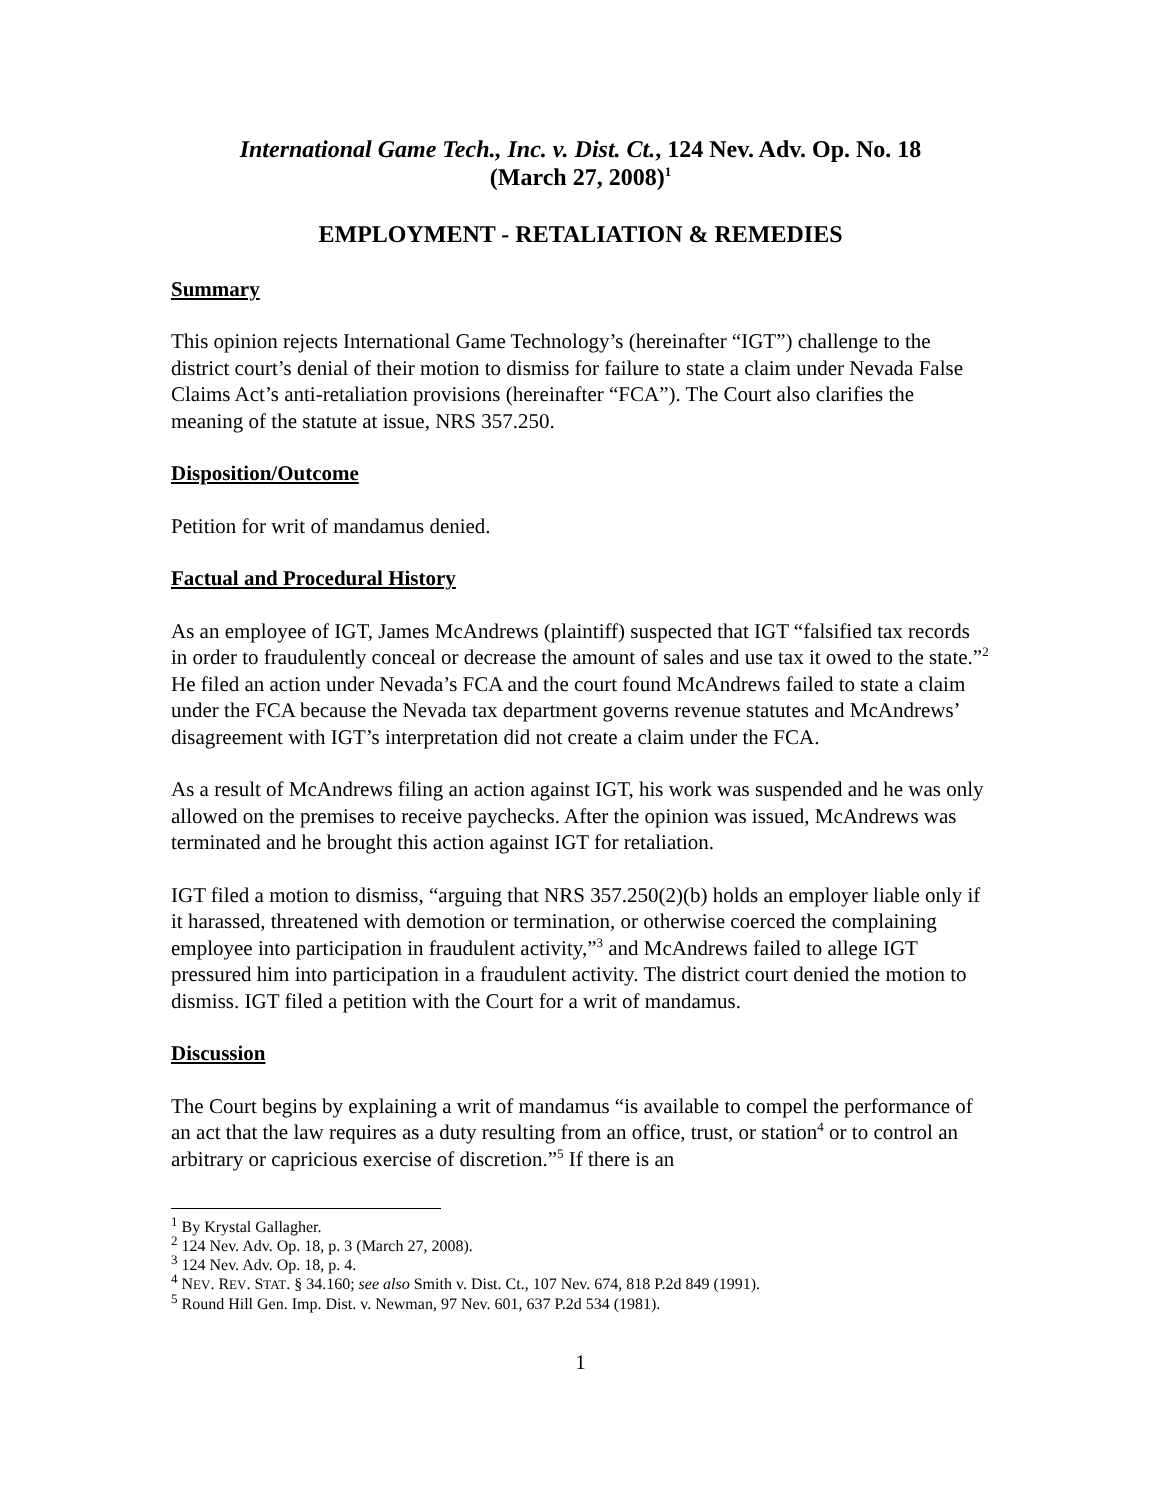International Game Tech., Inc. v. Dist. Ct., 124 Nev. Adv. Op. No. 18
(March 27, 2008)<sup>1</sup>
EMPLOYMENT - RETALIATION & REMEDIES
Summary
This opinion rejects International Game Technology’s (hereinafter “IGT”) challenge to the district court’s denial of their motion to dismiss for failure to state a claim under Nevada False Claims Act’s anti-retaliation provisions (hereinafter “FCA”). The Court also clarifies the meaning of the statute at issue, NRS 357.250.
Disposition/Outcome
Petition for writ of mandamus denied.
Factual and Procedural History
As an employee of IGT, James McAndrews (plaintiff) suspected that IGT “falsified tax records in order to fraudulently conceal or decrease the amount of sales and use tax it owed to the state.”<sup>2</sup> He filed an action under Nevada’s FCA and the court found McAndrews failed to state a claim under the FCA because the Nevada tax department governs revenue statutes and McAndrews’ disagreement with IGT’s interpretation did not create a claim under the FCA.
As a result of McAndrews filing an action against IGT, his work was suspended and he was only allowed on the premises to receive paychecks. After the opinion was issued, McAndrews was terminated and he brought this action against IGT for retaliation.
IGT filed a motion to dismiss, “arguing that NRS 357.250(2)(b) holds an employer liable only if it harassed, threatened with demotion or termination, or otherwise coerced the complaining employee into participation in fraudulent activity,”<sup>3</sup> and McAndrews failed to allege IGT pressured him into participation in a fraudulent activity. The district court denied the motion to dismiss. IGT filed a petition with the Court for a writ of mandamus.
Discussion
The Court begins by explaining a writ of mandamus “is available to compel the performance of an act that the law requires as a duty resulting from an office, trust, or station<sup>4</sup> or to control an arbitrary or capricious exercise of discretion.”<sup>5</sup> If there is an
<sup>1</sup> By Krystal Gallagher.
<sup>2</sup> 124 Nev. Adv. Op. 18, p. 3 (March 27, 2008).
<sup>3</sup> 124 Nev. Adv. Op. 18, p. 4.
<sup>4</sup> NEV. REV. STAT. § 34.160; see also Smith v. Dist. Ct., 107 Nev. 674, 818 P.2d 849 (1991).
<sup>5</sup> Round Hill Gen. Imp. Dist. v. Newman, 97 Nev. 601, 637 P.2d 534 (1981).
1